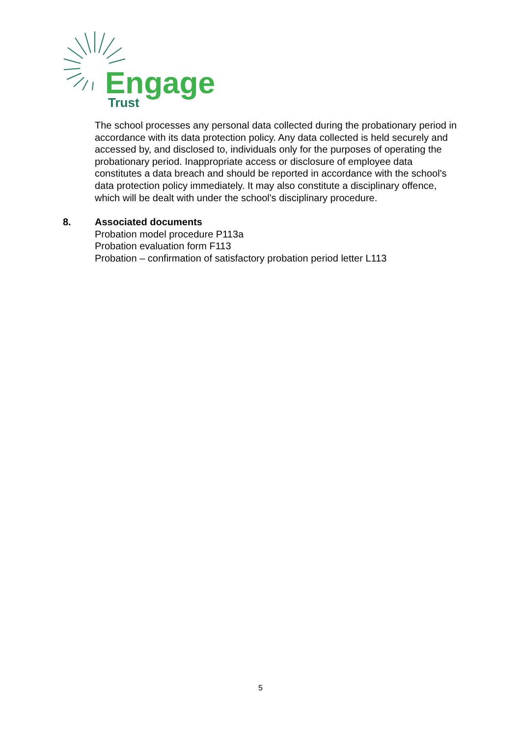Engage
Trust
The school processes any personal data collected during the probationary period in accordance with its data protection policy. Any data collected is held securely and accessed by, and disclosed to, individuals only for the purposes of operating the probationary period. Inappropriate access or disclosure of employee data constitutes a data breach and should be reported in accordance with the school's data protection policy immediately. It may also constitute a disciplinary offence, which will be dealt with under the school's disciplinary procedure.
8. Associated documents
Probation model procedure P113a
Probation evaluation form F113
Probation – confirmation of satisfactory probation period letter L113
5